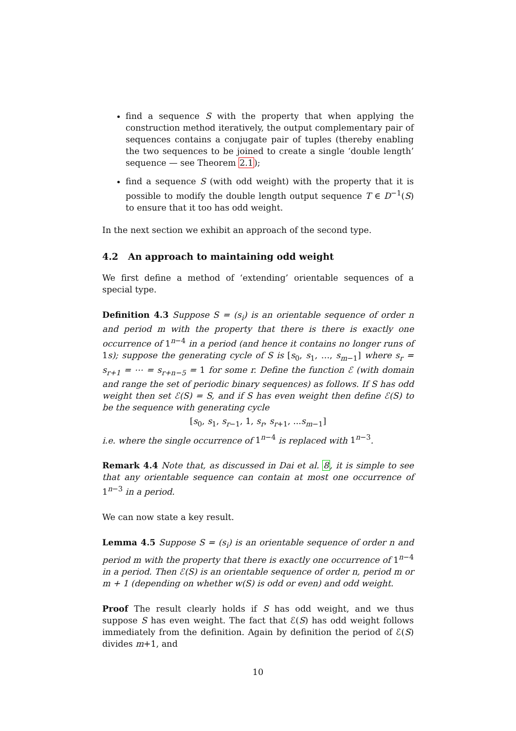find a sequence S with the property that when applying the construction method iteratively, the output complementary pair of sequences contains a conjugate pair of tuples (thereby enabling the two sequences to be joined to create a single ‘double length’ sequence — see Theorem 2.1);
find a sequence S (with odd weight) with the property that it is possible to modify the double length output sequence T ∈ D<sup>−1</sup>(S) to ensure that it too has odd weight.
In the next section we exhibit an approach of the second type.
4.2 An approach to maintaining odd weight
We first define a method of ‘extending’ orientable sequences of a special type.
Definition 4.3 Suppose S = (s<sub>i</sub>) is an orientable sequence of order n and period m with the property that there is there is exactly one occurrence of 1<sup>n−4</sup> in a period (and hence it contains no longer runs of 1s); suppose the generating cycle of S is [s<sub>0</sub>, s<sub>1</sub>, …, s<sub>m−1</sub>] where s<sub>r</sub> = s<sub>r+1</sub> = ⋯ = s<sub>r+n−5</sub> = 1 for some r. Define the function ℰ (with domain and range the set of periodic binary sequences) as follows. If S has odd weight then set ℰ(S) = S, and if S has even weight then define ℰ(S) to be the sequence with generating cycle
[s<sub>0</sub>, s<sub>1</sub>, s<sub>r−1</sub>, 1, s<sub>r</sub>, s<sub>r+1</sub>, ...s<sub>m−1</sub>]
i.e. where the single occurrence of 1<sup>n−4</sup> is replaced with 1<sup>n−3</sup>.
Remark 4.4 Note that, as discussed in Dai et al. 8, it is simple to see that any orientable sequence can contain at most one occurrence of 1<sup>n−3</sup> in a period.
We can now state a key result.
Lemma 4.5 Suppose S = (s<sub>i</sub>) is an orientable sequence of order n and period m with the property that there is exactly one occurrence of 1<sup>n−4</sup> in a period. Then ℰ(S) is an orientable sequence of order n, period m or m + 1 (depending on whether w(S) is odd or even) and odd weight.
Proof The result clearly holds if S has odd weight, and we thus suppose S has even weight. The fact that ℰ(S) has odd weight follows immediately from the definition. Again by definition the period of ℰ(S) divides m+1, and
10